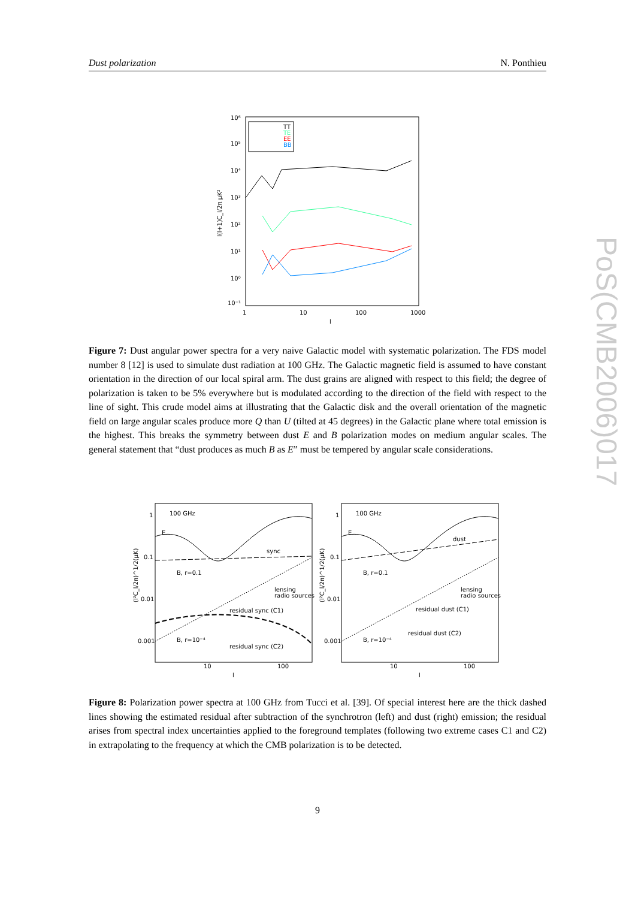Dust polarization N. Ponthieu
PoS(CMB2006)017
TT
TE
EE
BB
10⁶
10⁵
10⁴
10³
10²
10¹
10⁰
10⁻¹
1
10
100
1000
l
l(l+1)C_l/2π μK²
Figure 7: Dust angular power spectra for a very naive Galactic model with systematic polarization. The FDS model number 8 [12] is used to simulate dust radiation at 100 GHz. The Galactic magnetic field is assumed to have constant orientation in the direction of our local spiral arm. The dust grains are aligned with respect to this field; the degree of polarization is taken to be 5% everywhere but is modulated according to the direction of the field with respect to the line of sight. This crude model aims at illustrating that the Galactic disk and the overall orientation of the magnetic field on large angular scales produce more Q than U (tilted at 45 degrees) in the Galactic plane where total emission is the highest. This breaks the symmetry between dust E and B polarization modes on medium angular scales. The general statement that “dust produces as much B as E” must be tempered by angular scale considerations.
100 GHz
E
sync
B, r=0.1
lensing
radio sources
residual sync (C1)
residual sync (C2)
B, r=10⁻⁴
1
0.1
0.01
0.001
10
100
l
(l²C_l/2π)^1/2(μK)
100 GHz
E
dust
B, r=0.1
lensing
radio sources
residual dust (C1)
residual dust (C2)
B, r=10⁻⁴
1
0.1
0.01
0.001
10
100
l
(l²C_l/2π)^1/2(μK)
Figure 8: Polarization power spectra at 100 GHz from Tucci et al. [39]. Of special interest here are the thick dashed lines showing the estimated residual after subtraction of the synchrotron (left) and dust (right) emission; the residual arises from spectral index uncertainties applied to the foreground templates (following two extreme cases C1 and C2) in extrapolating to the frequency at which the CMB polarization is to be detected.
9